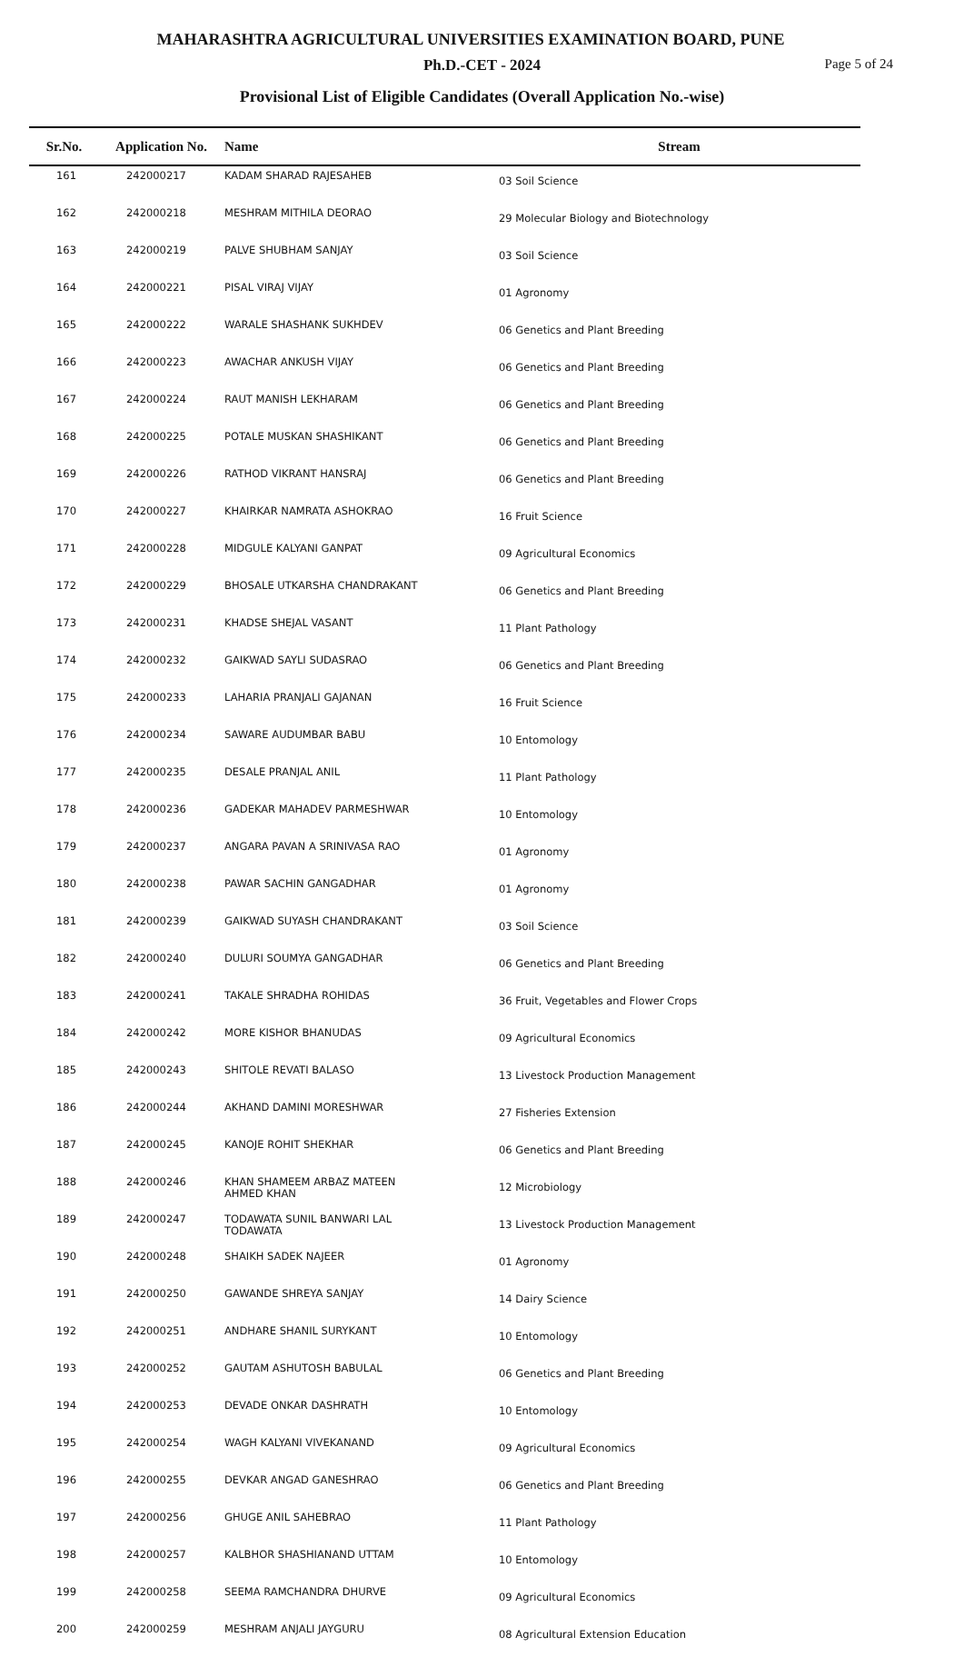MAHARASHTRA AGRICULTURAL UNIVERSITIES EXAMINATION BOARD, PUNE
Ph.D.-CET - 2024 Page 5 of 24
Provisional List of Eligible Candidates (Overall Application No.-wise)
| Sr.No. | Application No. | Name | Stream |
| --- | --- | --- | --- |
| 161 | 242000217 | KADAM SHARAD RAJESAHEB | 03 Soil Science |
| 162 | 242000218 | MESHRAM MITHILA DEORAO | 29 Molecular Biology and Biotechnology |
| 163 | 242000219 | PALVE SHUBHAM SANJAY | 03 Soil Science |
| 164 | 242000221 | PISAL VIRAJ VIJAY | 01 Agronomy |
| 165 | 242000222 | WARALE SHASHANK SUKHDEV | 06 Genetics and Plant Breeding |
| 166 | 242000223 | AWACHAR ANKUSH VIJAY | 06 Genetics and Plant Breeding |
| 167 | 242000224 | RAUT MANISH LEKHARAM | 06 Genetics and Plant Breeding |
| 168 | 242000225 | POTALE MUSKAN SHASHIKANT | 06 Genetics and Plant Breeding |
| 169 | 242000226 | RATHOD VIKRANT HANSRAJ | 06 Genetics and Plant Breeding |
| 170 | 242000227 | KHAIRKAR NAMRATA ASHOKRAO | 16 Fruit Science |
| 171 | 242000228 | MIDGULE KALYANI GANPAT | 09 Agricultural Economics |
| 172 | 242000229 | BHOSALE UTKARSHA CHANDRAKANT | 06 Genetics and Plant Breeding |
| 173 | 242000231 | KHADSE SHEJAL VASANT | 11 Plant Pathology |
| 174 | 242000232 | GAIKWAD SAYLI SUDASRAO | 06 Genetics and Plant Breeding |
| 175 | 242000233 | LAHARIA PRANJALI GAJANAN | 16 Fruit Science |
| 176 | 242000234 | SAWARE AUDUMBAR BABU | 10 Entomology |
| 177 | 242000235 | DESALE PRANJAL ANIL | 11 Plant Pathology |
| 178 | 242000236 | GADEKAR MAHADEV PARMESHWAR | 10 Entomology |
| 179 | 242000237 | ANGARA PAVAN A SRINIVASA RAO | 01 Agronomy |
| 180 | 242000238 | PAWAR SACHIN GANGADHAR | 01 Agronomy |
| 181 | 242000239 | GAIKWAD SUYASH CHANDRAKANT | 03 Soil Science |
| 182 | 242000240 | DULURI SOUMYA GANGADHAR | 06 Genetics and Plant Breeding |
| 183 | 242000241 | TAKALE SHRADHA ROHIDAS | 36 Fruit, Vegetables and Flower Crops |
| 184 | 242000242 | MORE KISHOR BHANUDAS | 09 Agricultural Economics |
| 185 | 242000243 | SHITOLE REVATI BALASO | 13 Livestock Production Management |
| 186 | 242000244 | AKHAND DAMINI MORESHWAR | 27 Fisheries Extension |
| 187 | 242000245 | KANOJE ROHIT SHEKHAR | 06 Genetics and Plant Breeding |
| 188 | 242000246 | KHAN SHAMEEM ARBAZ MATEEN AHMED KHAN | 12 Microbiology |
| 189 | 242000247 | TODAWATA SUNIL BANWARI LAL TODAWATA | 13 Livestock Production Management |
| 190 | 242000248 | SHAIKH SADEK NAJEER | 01 Agronomy |
| 191 | 242000250 | GAWANDE SHREYA SANJAY | 14 Dairy Science |
| 192 | 242000251 | ANDHARE SHANIL SURYKANT | 10 Entomology |
| 193 | 242000252 | GAUTAM ASHUTOSH BABULAL | 06 Genetics and Plant Breeding |
| 194 | 242000253 | DEVADE ONKAR DASHRATH | 10 Entomology |
| 195 | 242000254 | WAGH KALYANI VIVEKANAND | 09 Agricultural Economics |
| 196 | 242000255 | DEVKAR ANGAD GANESHRAO | 06 Genetics and Plant Breeding |
| 197 | 242000256 | GHUGE ANIL SAHEBRAO | 11 Plant Pathology |
| 198 | 242000257 | KALBHOR SHASHIANAND UTTAM | 10 Entomology |
| 199 | 242000258 | SEEMA RAMCHANDRA DHURVE | 09 Agricultural Economics |
| 200 | 242000259 | MESHRAM ANJALI JAYGURU | 08 Agricultural Extension Education |